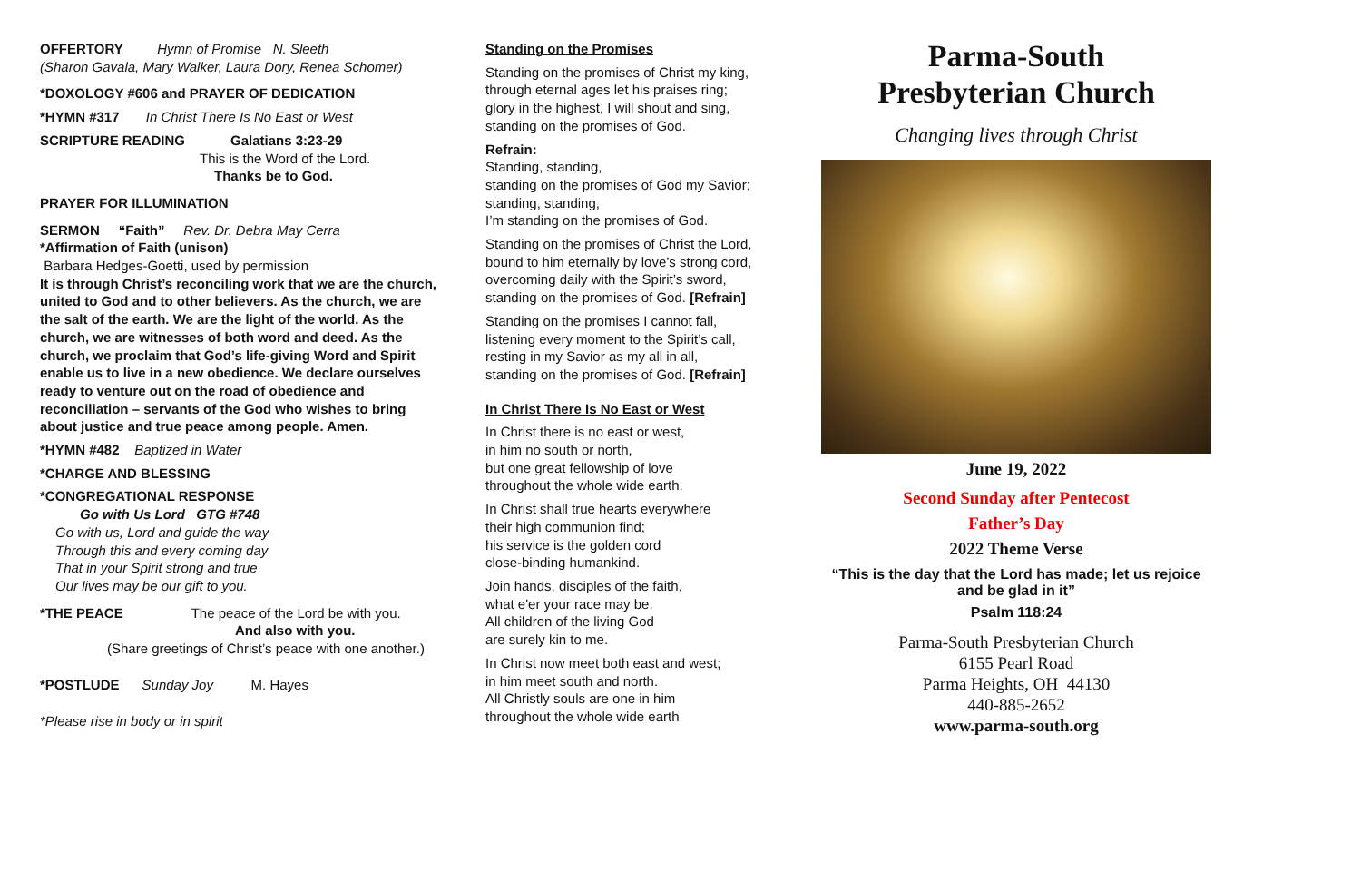OFFERTORY Hymn of Promise N. Sleeth
(Sharon Gavala, Mary Walker, Laura Dory, Renea Schomer)
*DOXOLOGY #606 and PRAYER OF DEDICATION
*HYMN #317 In Christ There Is No East or West
SCRIPTURE READING Galatians 3:23-29
This is the Word of the Lord.
Thanks be to God.
PRAYER FOR ILLUMINATION
SERMON “Faith” Rev. Dr. Debra May Cerra
*Affirmation of Faith (unison)
Barbara Hedges-Goetti, used by permission
It is through Christ’s reconciling work that we are the church, united to God and to other believers. As the church, we are the salt of the earth. We are the light of the world. As the church, we are witnesses of both word and deed. As the church, we proclaim that God’s life-giving Word and Spirit enable us to live in a new obedience. We declare ourselves ready to venture out on the road of obedience and reconciliation – servants of the God who wishes to bring about justice and true peace among people. Amen.
*HYMN #482 Baptized in Water
*CHARGE AND BLESSING
*CONGREGATIONAL RESPONSE
Go with Us Lord GTG #748
Go with us, Lord and guide the way
Through this and every coming day
That in your Spirit strong and true
Our lives may be our gift to you.
*THE PEACE The peace of the Lord be with you.
And also with you.
(Share greetings of Christ’s peace with one another.)
*POSTLUDE Sunday Joy M. Hayes
*Please rise in body or in spirit
Standing on the Promises
Standing on the promises of Christ my king,
through eternal ages let his praises ring;
glory in the highest, I will shout and sing,
standing on the promises of God.
Refrain:
Standing, standing,
standing on the promises of God my Savior;
standing, standing,
I’m standing on the promises of God.
Standing on the promises of Christ the Lord,
bound to him eternally by love’s strong cord,
overcoming daily with the Spirit’s sword,
standing on the promises of God. [Refrain]
Standing on the promises I cannot fall,
listening every moment to the Spirit’s call,
resting in my Savior as my all in all,
standing on the promises of God. [Refrain]
In Christ There Is No East or West
In Christ there is no east or west,
in him no south or north,
but one great fellowship of love
throughout the whole wide earth.
In Christ shall true hearts everywhere
their high communion find;
his service is the golden cord
close-binding humankind.
Join hands, disciples of the faith,
what e'er your race may be.
All children of the living God
are surely kin to me.
In Christ now meet both east and west;
in him meet south and north.
All Christly souls are one in him
throughout the whole wide earth
Parma-South
Presbyterian Church
Changing lives through Christ
June 19, 2022
Second Sunday after Pentecost
Father’s Day
2022 Theme Verse
“This is the day that the Lord has made; let us rejoice and be glad in it”
Psalm 118:24
Parma-South Presbyterian Church
6155 Pearl Road
Parma Heights, OH 44130
440-885-2652
www.parma-south.org